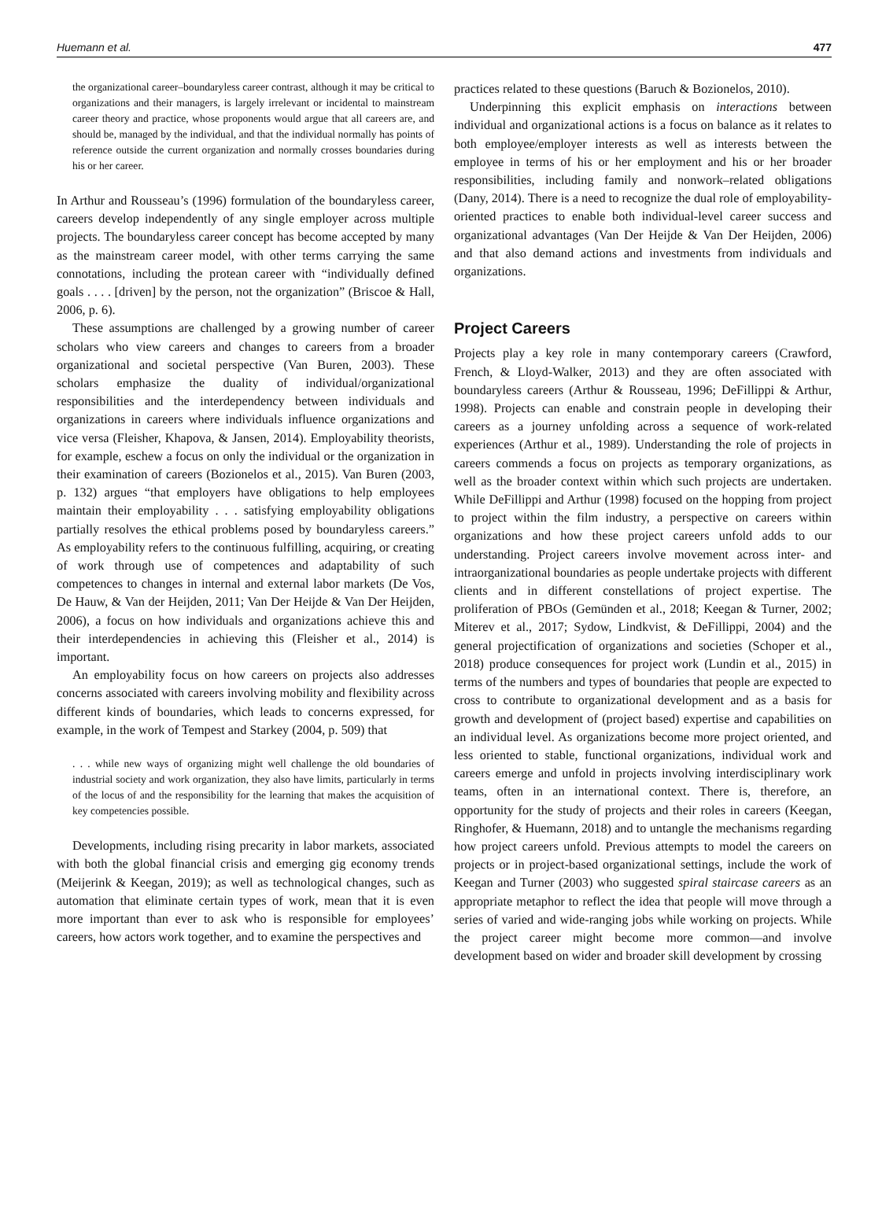Huemann et al. 477
the organizational career–boundaryless career contrast, although it may be critical to organizations and their managers, is largely irrelevant or incidental to mainstream career theory and practice, whose proponents would argue that all careers are, and should be, managed by the individual, and that the individual normally has points of reference outside the current organization and normally crosses boundaries during his or her career.
In Arthur and Rousseau’s (1996) formulation of the boundaryless career, careers develop independently of any single employer across multiple projects. The boundaryless career concept has become accepted by many as the mainstream career model, with other terms carrying the same connotations, including the protean career with “individually defined goals . . . . [driven] by the person, not the organization” (Briscoe & Hall, 2006, p. 6).
These assumptions are challenged by a growing number of career scholars who view careers and changes to careers from a broader organizational and societal perspective (Van Buren, 2003). These scholars emphasize the duality of individual/organizational responsibilities and the interdependency between individuals and organizations in careers where individuals influence organizations and vice versa (Fleisher, Khapova, & Jansen, 2014). Employability theorists, for example, eschew a focus on only the individual or the organization in their examination of careers (Bozionelos et al., 2015). Van Buren (2003, p. 132) argues “that employers have obligations to help employees maintain their employability . . . satisfying employability obligations partially resolves the ethical problems posed by boundaryless careers.” As employability refers to the continuous fulfilling, acquiring, or creating of work through use of competences and adaptability of such competences to changes in internal and external labor markets (De Vos, De Hauw, & Van der Heijden, 2011; Van Der Heijde & Van Der Heijden, 2006), a focus on how individuals and organizations achieve this and their interdependencies in achieving this (Fleisher et al., 2014) is important.
An employability focus on how careers on projects also addresses concerns associated with careers involving mobility and flexibility across different kinds of boundaries, which leads to concerns expressed, for example, in the work of Tempest and Starkey (2004, p. 509) that
. . . while new ways of organizing might well challenge the old boundaries of industrial society and work organization, they also have limits, particularly in terms of the locus of and the responsibility for the learning that makes the acquisition of key competencies possible.
Developments, including rising precarity in labor markets, associated with both the global financial crisis and emerging gig economy trends (Meijerink & Keegan, 2019); as well as technological changes, such as automation that eliminate certain types of work, mean that it is even more important than ever to ask who is responsible for employees’ careers, how actors work together, and to examine the perspectives and
practices related to these questions (Baruch & Bozionelos, 2010).
Underpinning this explicit emphasis on interactions between individual and organizational actions is a focus on balance as it relates to both employee/employer interests as well as interests between the employee in terms of his or her employment and his or her broader responsibilities, including family and nonwork–related obligations (Dany, 2014). There is a need to recognize the dual role of employability-oriented practices to enable both individual-level career success and organizational advantages (Van Der Heijde & Van Der Heijden, 2006) and that also demand actions and investments from individuals and organizations.
Project Careers
Projects play a key role in many contemporary careers (Crawford, French, & Lloyd-Walker, 2013) and they are often associated with boundaryless careers (Arthur & Rousseau, 1996; DeFillippi & Arthur, 1998). Projects can enable and constrain people in developing their careers as a journey unfolding across a sequence of work-related experiences (Arthur et al., 1989). Understanding the role of projects in careers commends a focus on projects as temporary organizations, as well as the broader context within which such projects are undertaken. While DeFillippi and Arthur (1998) focused on the hopping from project to project within the film industry, a perspective on careers within organizations and how these project careers unfold adds to our understanding. Project careers involve movement across inter- and intraorganizational boundaries as people undertake projects with different clients and in different constellations of project expertise. The proliferation of PBOs (Gemünden et al., 2018; Keegan & Turner, 2002; Miterev et al., 2017; Sydow, Lindkvist, & DeFillippi, 2004) and the general projectification of organizations and societies (Schoper et al., 2018) produce consequences for project work (Lundin et al., 2015) in terms of the numbers and types of boundaries that people are expected to cross to contribute to organizational development and as a basis for growth and development of (project based) expertise and capabilities on an individual level. As organizations become more project oriented, and less oriented to stable, functional organizations, individual work and careers emerge and unfold in projects involving interdisciplinary work teams, often in an international context. There is, therefore, an opportunity for the study of projects and their roles in careers (Keegan, Ringhofer, & Huemann, 2018) and to untangle the mechanisms regarding how project careers unfold. Previous attempts to model the careers on projects or in project-based organizational settings, include the work of Keegan and Turner (2003) who suggested spiral staircase careers as an appropriate metaphor to reflect the idea that people will move through a series of varied and wide-ranging jobs while working on projects. While the project career might become more common—and involve development based on wider and broader skill development by crossing